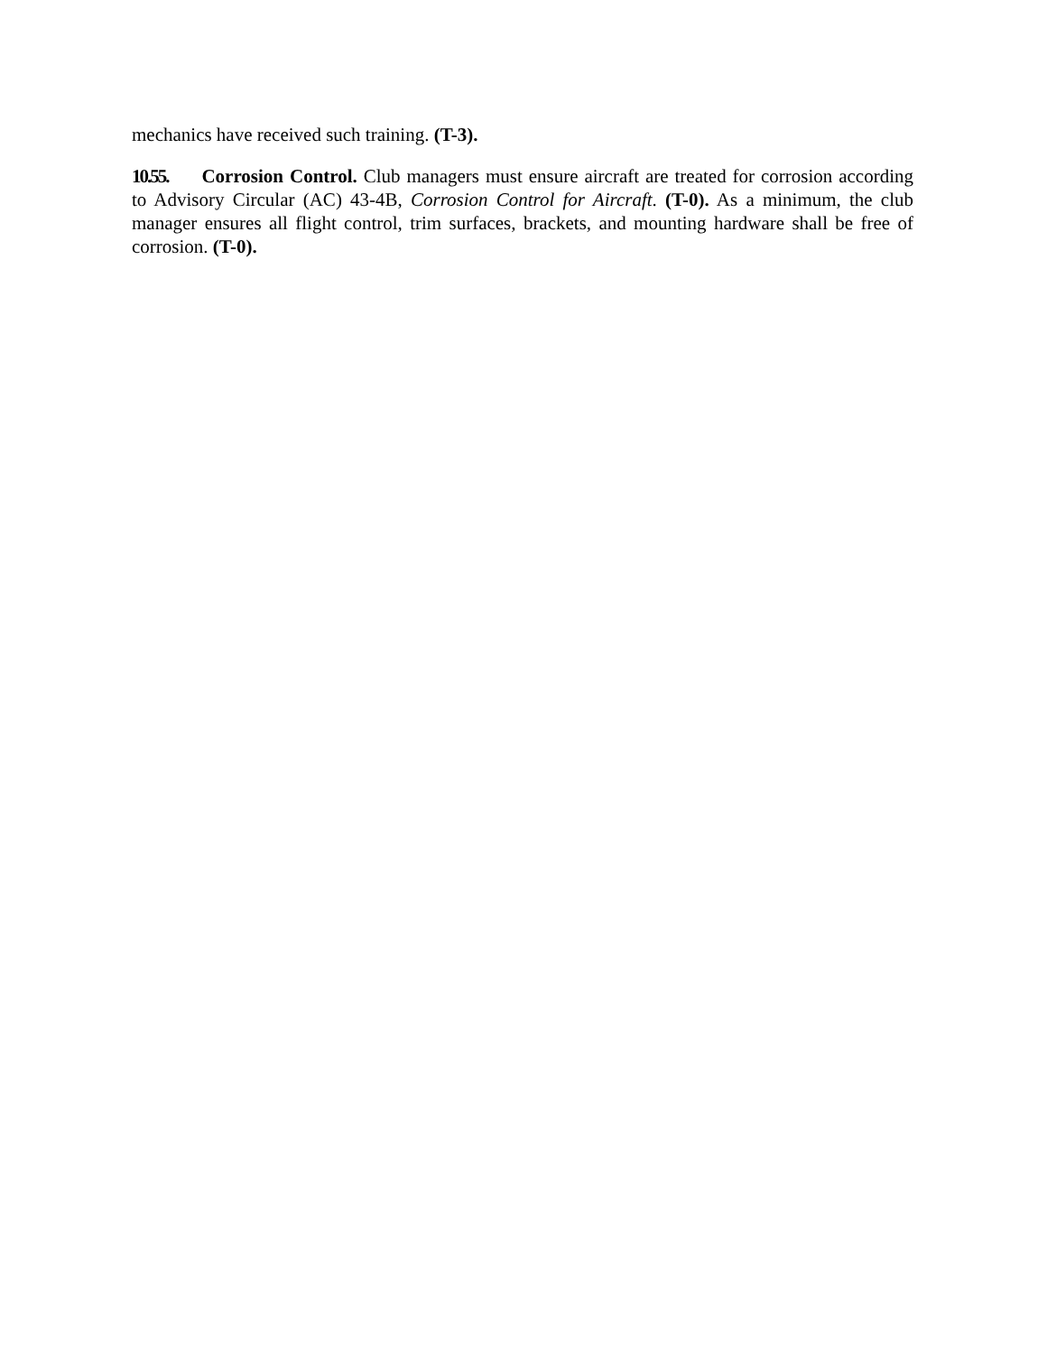mechanics have received such training. (T-3).
10.55. Corrosion Control. Club managers must ensure aircraft are treated for corrosion according to Advisory Circular (AC) 43-4B, Corrosion Control for Aircraft. (T-0). As a minimum, the club manager ensures all flight control, trim surfaces, brackets, and mounting hardware shall be free of corrosion. (T-0).